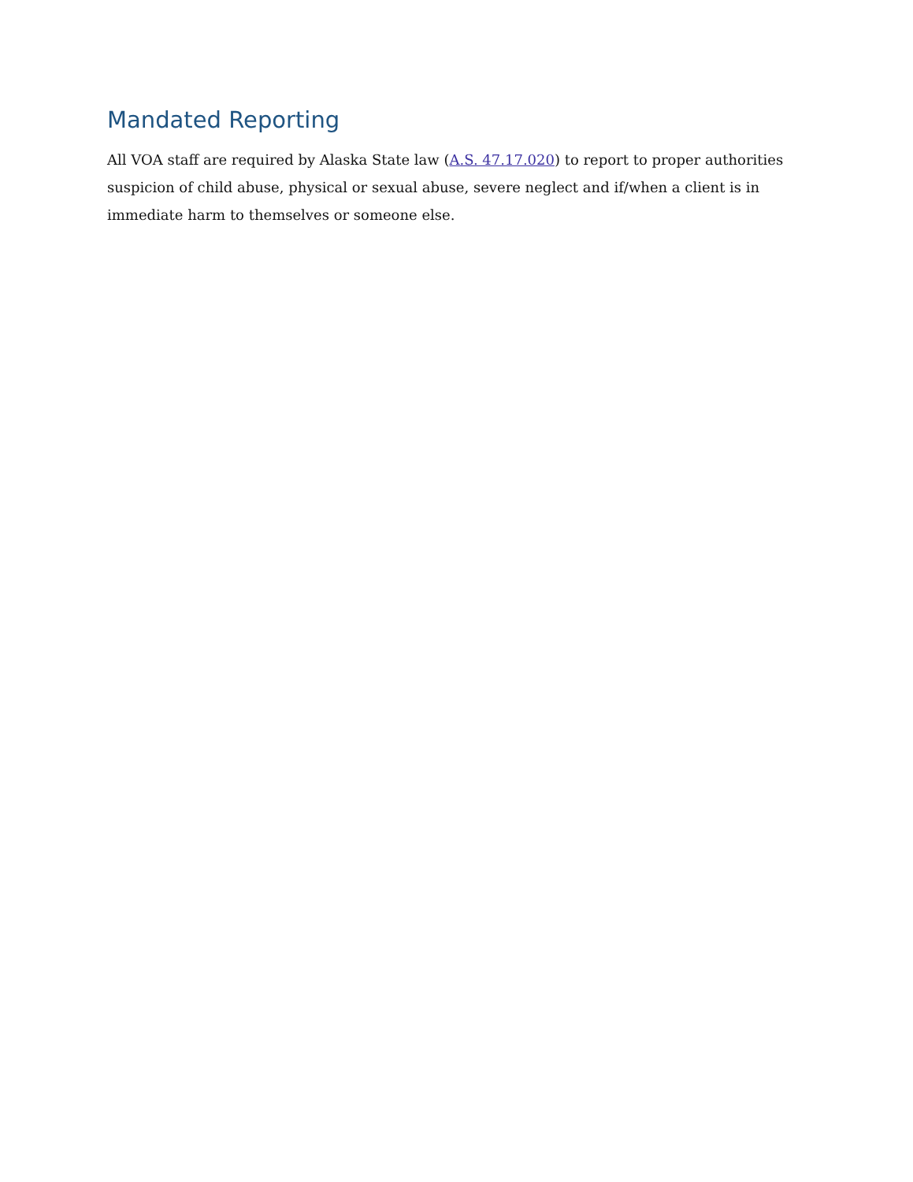Mandated Reporting
All VOA staff are required by Alaska State law (A.S. 47.17.020) to report to proper authorities suspicion of child abuse, physical or sexual abuse, severe neglect and if/when a client is in immediate harm to themselves or someone else.